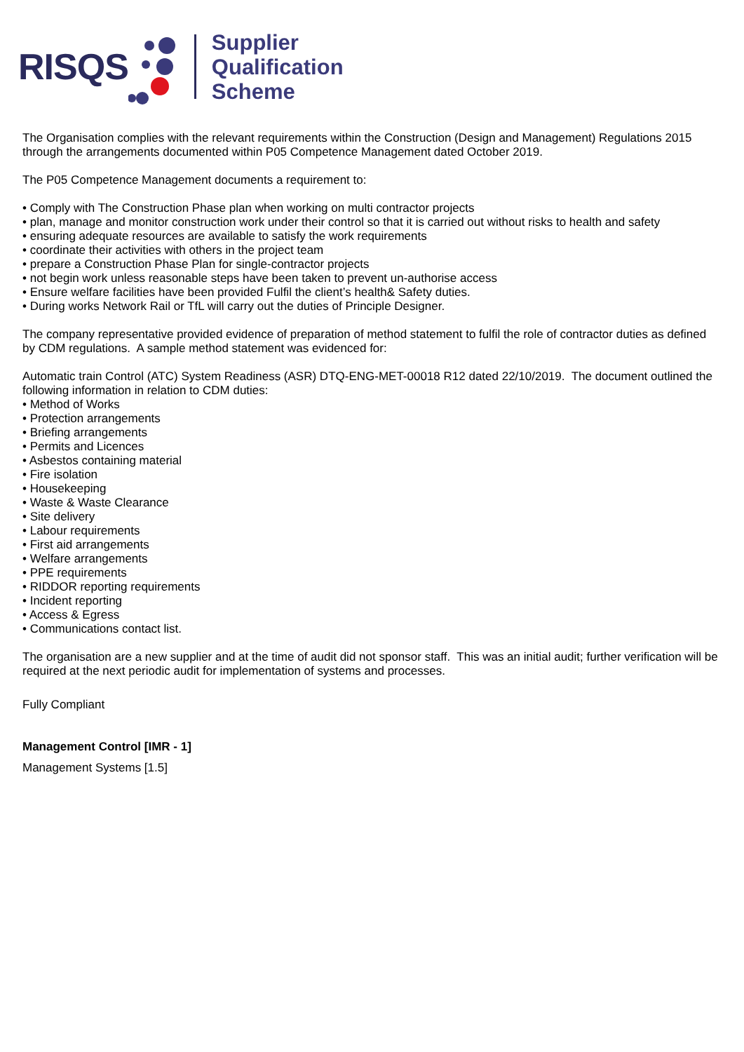RISQS
Supplier
Qualification
Scheme
The Organisation complies with the relevant requirements within the Construction (Design and Management) Regulations 2015 through the arrangements documented within P05 Competence Management dated October 2019.
The P05 Competence Management documents a requirement to:
• Comply with The Construction Phase plan when working on multi contractor projects
• plan, manage and monitor construction work under their control so that it is carried out without risks to health and safety
• ensuring adequate resources are available to satisfy the work requirements
• coordinate their activities with others in the project team
• prepare a Construction Phase Plan for single-contractor projects
• not begin work unless reasonable steps have been taken to prevent un-authorise access
• Ensure welfare facilities have been provided Fulfil the client’s health& Safety duties.
• During works Network Rail or TfL will carry out the duties of Principle Designer.
The company representative provided evidence of preparation of method statement to fulfil the role of contractor duties as defined by CDM regulations. A sample method statement was evidenced for:
Automatic train Control (ATC) System Readiness (ASR) DTQ-ENG-MET-00018 R12 dated 22/10/2019. The document outlined the following information in relation to CDM duties:
• Method of Works
• Protection arrangements
• Briefing arrangements
• Permits and Licences
• Asbestos containing material
• Fire isolation
• Housekeeping
• Waste & Waste Clearance
• Site delivery
• Labour requirements
• First aid arrangements
• Welfare arrangements
• PPE requirements
• RIDDOR reporting requirements
• Incident reporting
• Access & Egress
• Communications contact list.
The organisation are a new supplier and at the time of audit did not sponsor staff. This was an initial audit; further verification will be required at the next periodic audit for implementation of systems and processes.
Fully Compliant
Management Control [IMR - 1]
Management Systems [1.5]